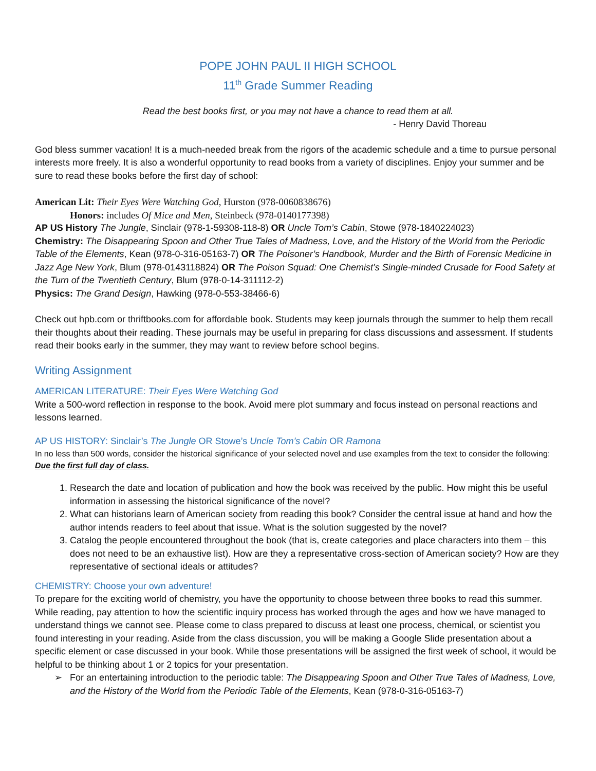POPE JOHN PAUL II HIGH SCHOOL
11<sup>th</sup> Grade Summer Reading
Read the best books first, or you may not have a chance to read them at all.
- Henry David Thoreau
God bless summer vacation! It is a much-needed break from the rigors of the academic schedule and a time to pursue personal interests more freely. It is also a wonderful opportunity to read books from a variety of disciplines. Enjoy your summer and be sure to read these books before the first day of school:
American Lit: Their Eyes Were Watching God, Hurston (978-0060838676)
Honors: includes Of Mice and Men, Steinbeck (978-0140177398)
AP US History The Jungle, Sinclair (978-1-59308-118-8) OR Uncle Tom’s Cabin, Stowe (978-1840224023)
Chemistry: The Disappearing Spoon and Other True Tales of Madness, Love, and the History of the World from the Periodic Table of the Elements, Kean (978-0-316-05163-7) OR The Poisoner’s Handbook, Murder and the Birth of Forensic Medicine in Jazz Age New York, Blum (978-0143118824) OR The Poison Squad: One Chemist’s Single-minded Crusade for Food Safety at the Turn of the Twentieth Century, Blum (978-0-14-311112-2)
Physics: The Grand Design, Hawking (978-0-553-38466-6)
Check out hpb.com or thriftbooks.com for affordable book. Students may keep journals through the summer to help them recall their thoughts about their reading. These journals may be useful in preparing for class discussions and assessment. If students read their books early in the summer, they may want to review before school begins.
Writing Assignment
AMERICAN LITERATURE: Their Eyes Were Watching God
Write a 500-word reflection in response to the book. Avoid mere plot summary and focus instead on personal reactions and lessons learned.
AP US HISTORY: Sinclair’s The Jungle OR Stowe’s Uncle Tom’s Cabin OR Ramona
In no less than 500 words, consider the historical significance of your selected novel and use examples from the text to consider the following:
Due the first full day of class.
1. Research the date and location of publication and how the book was received by the public. How might this be useful information in assessing the historical significance of the novel?
2. What can historians learn of American society from reading this book? Consider the central issue at hand and how the author intends readers to feel about that issue. What is the solution suggested by the novel?
3. Catalog the people encountered throughout the book (that is, create categories and place characters into them – this does not need to be an exhaustive list). How are they a representative cross-section of American society? How are they representative of sectional ideals or attitudes?
CHEMISTRY: Choose your own adventure!
To prepare for the exciting world of chemistry, you have the opportunity to choose between three books to read this summer. While reading, pay attention to how the scientific inquiry process has worked through the ages and how we have managed to understand things we cannot see. Please come to class prepared to discuss at least one process, chemical, or scientist you found interesting in your reading. Aside from the class discussion, you will be making a Google Slide presentation about a specific element or case discussed in your book. While those presentations will be assigned the first week of school, it would be helpful to be thinking about 1 or 2 topics for your presentation.
➢ For an entertaining introduction to the periodic table: The Disappearing Spoon and Other True Tales of Madness, Love, and the History of the World from the Periodic Table of the Elements, Kean (978-0-316-05163-7)